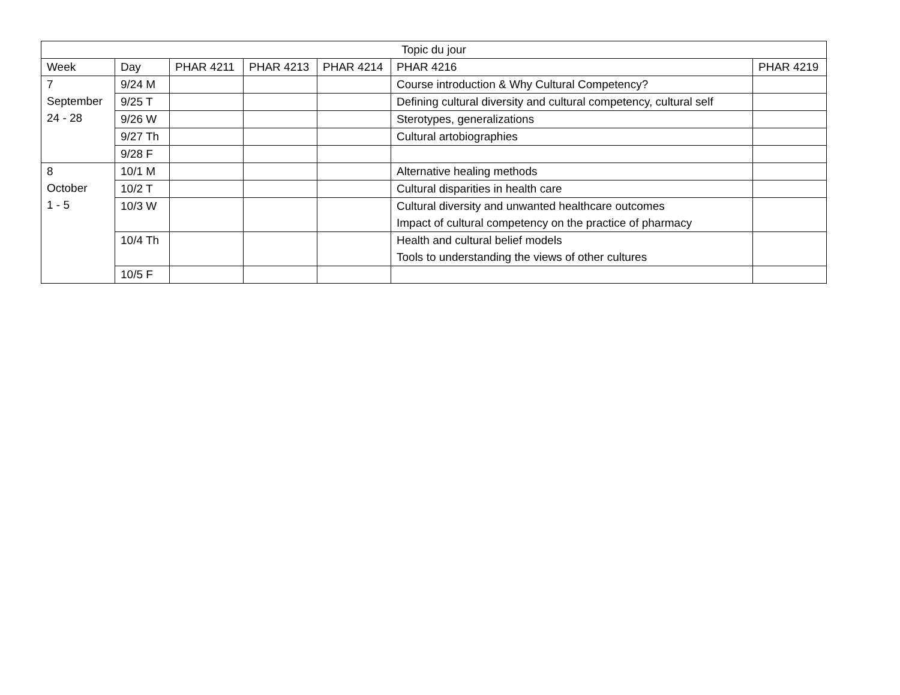| Topic du jour | | | | | | |
| --- | --- | --- | --- | --- | --- | --- |
| Week | Day | PHAR 4211 | PHAR 4213 | PHAR 4214 | PHAR 4216 | PHAR 4219 |
| 7 September 24 - 28 | 9/24 M | | | | Course introduction & Why Cultural Competency? | |
| | 9/25 T | | | | Defining cultural diversity and cultural competency, cultural self | |
| | 9/26 W | | | | Sterotypes, generalizations | |
| | 9/27 Th | | | | Cultural artobiographies | |
| | 9/28 F | | | | | |
| 8 October 1 - 5 | 10/1 M | | | | Alternative healing methods | |
| | 10/2 T | | | | Cultural disparities in health care | |
| | 10/3 W | | | | Cultural diversity and unwanted healthcare outcomes Impact of cultural competency on the practice of pharmacy | |
| | 10/4 Th | | | | Health and cultural belief models Tools to understanding the views of other cultures | |
| | 10/5 F | | | | | |